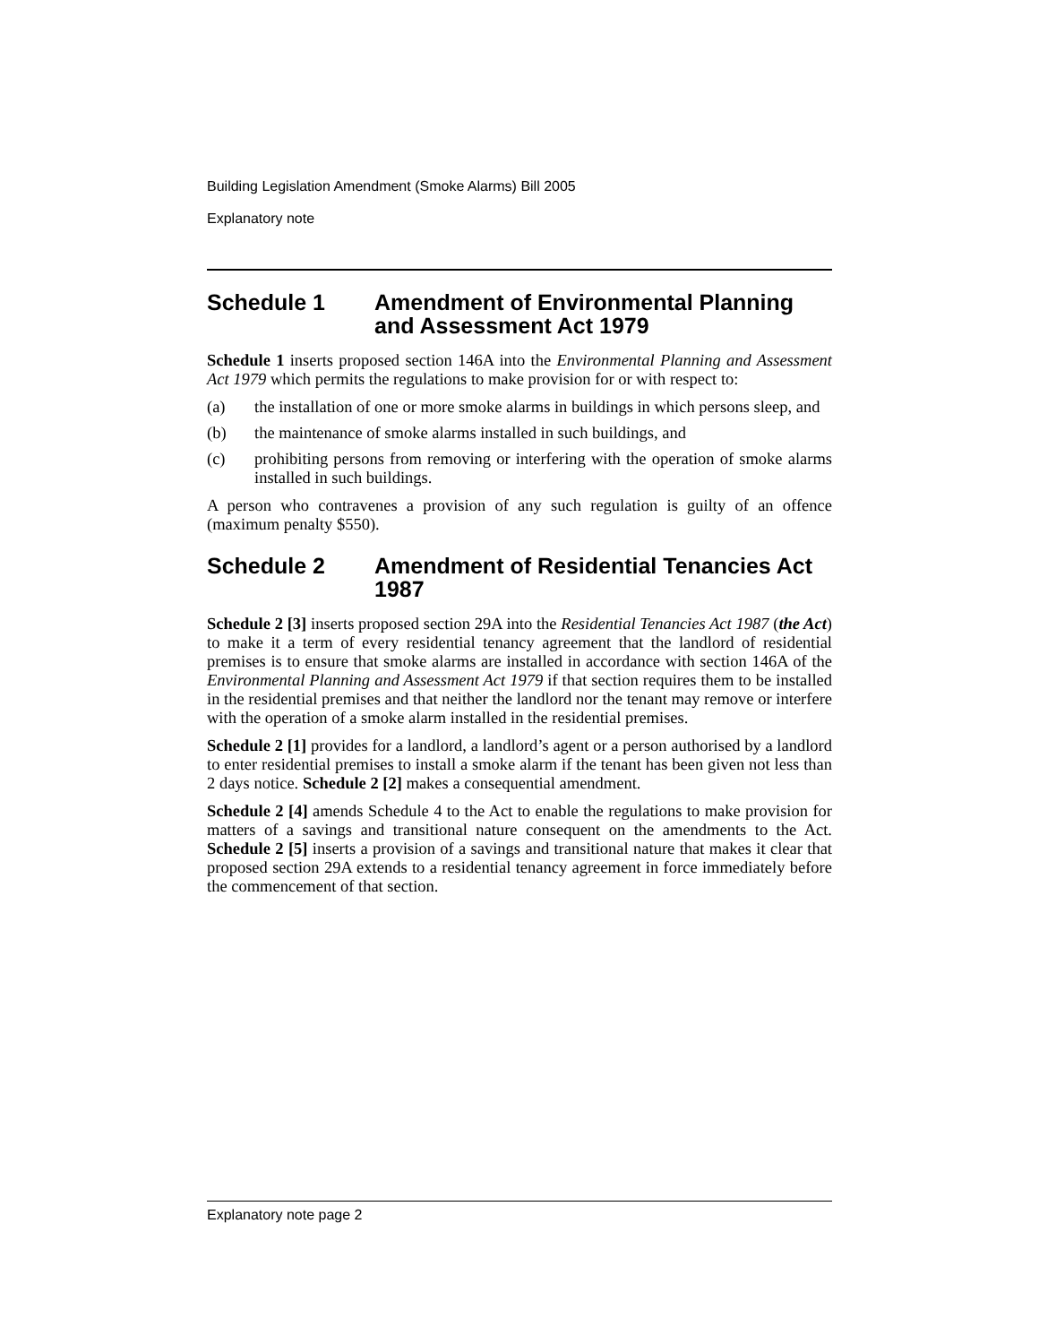Building Legislation Amendment (Smoke Alarms) Bill 2005
Explanatory note
Schedule 1 Amendment of Environmental Planning and Assessment Act 1979
Schedule 1 inserts proposed section 146A into the Environmental Planning and Assessment Act 1979 which permits the regulations to make provision for or with respect to:
(a) the installation of one or more smoke alarms in buildings in which persons sleep, and
(b) the maintenance of smoke alarms installed in such buildings, and
(c) prohibiting persons from removing or interfering with the operation of smoke alarms installed in such buildings.
A person who contravenes a provision of any such regulation is guilty of an offence (maximum penalty $550).
Schedule 2 Amendment of Residential Tenancies Act 1987
Schedule 2 [3] inserts proposed section 29A into the Residential Tenancies Act 1987 (the Act) to make it a term of every residential tenancy agreement that the landlord of residential premises is to ensure that smoke alarms are installed in accordance with section 146A of the Environmental Planning and Assessment Act 1979 if that section requires them to be installed in the residential premises and that neither the landlord nor the tenant may remove or interfere with the operation of a smoke alarm installed in the residential premises.
Schedule 2 [1] provides for a landlord, a landlord’s agent or a person authorised by a landlord to enter residential premises to install a smoke alarm if the tenant has been given not less than 2 days notice. Schedule 2 [2] makes a consequential amendment.
Schedule 2 [4] amends Schedule 4 to the Act to enable the regulations to make provision for matters of a savings and transitional nature consequent on the amendments to the Act. Schedule 2 [5] inserts a provision of a savings and transitional nature that makes it clear that proposed section 29A extends to a residential tenancy agreement in force immediately before the commencement of that section.
Explanatory note page 2